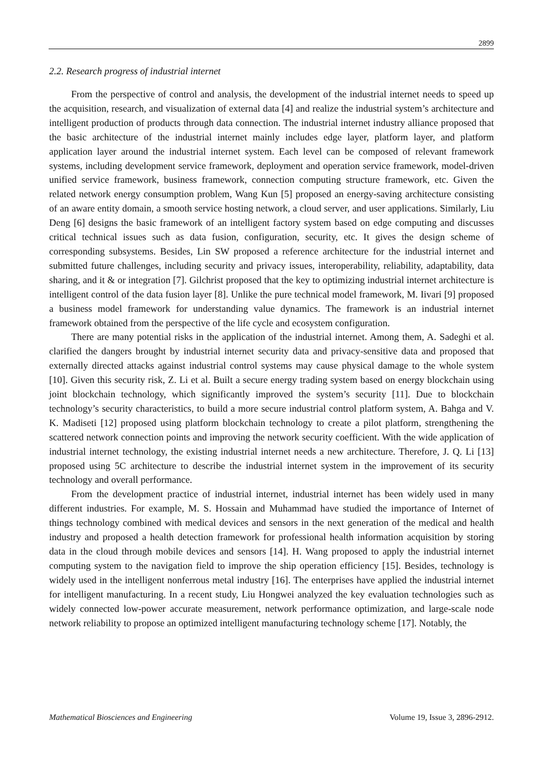2899
2.2. Research progress of industrial internet
From the perspective of control and analysis, the development of the industrial internet needs to speed up the acquisition, research, and visualization of external data [4] and realize the industrial system’s architecture and intelligent production of products through data connection. The industrial internet industry alliance proposed that the basic architecture of the industrial internet mainly includes edge layer, platform layer, and platform application layer around the industrial internet system. Each level can be composed of relevant framework systems, including development service framework, deployment and operation service framework, model-driven unified service framework, business framework, connection computing structure framework, etc. Given the related network energy consumption problem, Wang Kun [5] proposed an energy-saving architecture consisting of an aware entity domain, a smooth service hosting network, a cloud server, and user applications. Similarly, Liu Deng [6] designs the basic framework of an intelligent factory system based on edge computing and discusses critical technical issues such as data fusion, configuration, security, etc. It gives the design scheme of corresponding subsystems. Besides, Lin SW proposed a reference architecture for the industrial internet and submitted future challenges, including security and privacy issues, interoperability, reliability, adaptability, data sharing, and it & or integration [7]. Gilchrist proposed that the key to optimizing industrial internet architecture is intelligent control of the data fusion layer [8]. Unlike the pure technical model framework, M. Iivari [9] proposed a business model framework for understanding value dynamics. The framework is an industrial internet framework obtained from the perspective of the life cycle and ecosystem configuration.
There are many potential risks in the application of the industrial internet. Among them, A. Sadeghi et al. clarified the dangers brought by industrial internet security data and privacy-sensitive data and proposed that externally directed attacks against industrial control systems may cause physical damage to the whole system [10]. Given this security risk, Z. Li et al. Built a secure energy trading system based on energy blockchain using joint blockchain technology, which significantly improved the system’s security [11]. Due to blockchain technology’s security characteristics, to build a more secure industrial control platform system, A. Bahga and V. K. Madiseti [12] proposed using platform blockchain technology to create a pilot platform, strengthening the scattered network connection points and improving the network security coefficient. With the wide application of industrial internet technology, the existing industrial internet needs a new architecture. Therefore, J. Q. Li [13] proposed using 5C architecture to describe the industrial internet system in the improvement of its security technology and overall performance.
From the development practice of industrial internet, industrial internet has been widely used in many different industries. For example, M. S. Hossain and Muhammad have studied the importance of Internet of things technology combined with medical devices and sensors in the next generation of the medical and health industry and proposed a health detection framework for professional health information acquisition by storing data in the cloud through mobile devices and sensors [14]. H. Wang proposed to apply the industrial internet computing system to the navigation field to improve the ship operation efficiency [15]. Besides, technology is widely used in the intelligent nonferrous metal industry [16]. The enterprises have applied the industrial internet for intelligent manufacturing. In a recent study, Liu Hongwei analyzed the key evaluation technologies such as widely connected low-power accurate measurement, network performance optimization, and large-scale node network reliability to propose an optimized intelligent manufacturing technology scheme [17]. Notably, the
Mathematical Biosciences and Engineering Volume 19, Issue 3, 2896-2912.